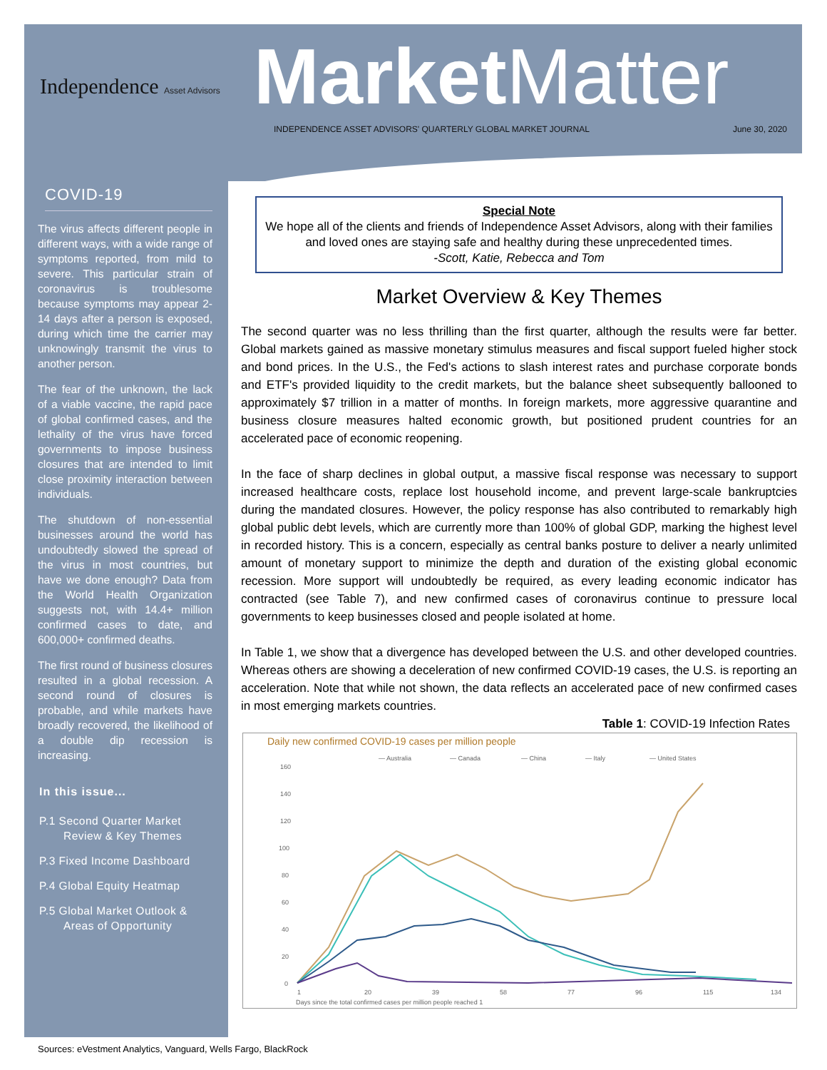Independence Asset Advisors
Market Matter
INDEPENDENCE ASSET ADVISORS' QUARTERLY GLOBAL MARKET JOURNAL June 30, 2020
COVID-19
The virus affects different people in different ways, with a wide range of symptoms reported, from mild to severe. This particular strain of coronavirus is troublesome because symptoms may appear 2-14 days after a person is exposed, during which time the carrier may unknowingly transmit the virus to another person.
The fear of the unknown, the lack of a viable vaccine, the rapid pace of global confirmed cases, and the lethality of the virus have forced governments to impose business closures that are intended to limit close proximity interaction between individuals.
The shutdown of non-essential businesses around the world has undoubtedly slowed the spread of the virus in most countries, but have we done enough? Data from the World Health Organization suggests not, with 14.4+ million confirmed cases to date, and 600,000+ confirmed deaths.
The first round of business closures resulted in a global recession. A second round of closures is probable, and while markets have broadly recovered, the likelihood of a double dip recession is increasing.
In this issue...
P.1 Second Quarter Market Review & Key Themes
P.3 Fixed Income Dashboard
P.4 Global Equity Heatmap
P.5 Global Market Outlook & Areas of Opportunity
Special Note
We hope all of the clients and friends of Independence Asset Advisors, along with their families and loved ones are staying safe and healthy during these unprecedented times.
-Scott, Katie, Rebecca and Tom
Market Overview & Key Themes
The second quarter was no less thrilling than the first quarter, although the results were far better. Global markets gained as massive monetary stimulus measures and fiscal support fueled higher stock and bond prices. In the U.S., the Fed's actions to slash interest rates and purchase corporate bonds and ETF's provided liquidity to the credit markets, but the balance sheet subsequently ballooned to approximately $7 trillion in a matter of months. In foreign markets, more aggressive quarantine and business closure measures halted economic growth, but positioned prudent countries for an accelerated pace of economic reopening.
In the face of sharp declines in global output, a massive fiscal response was necessary to support increased healthcare costs, replace lost household income, and prevent large-scale bankruptcies during the mandated closures. However, the policy response has also contributed to remarkably high global public debt levels, which are currently more than 100% of global GDP, marking the highest level in recorded history. This is a concern, especially as central banks posture to deliver a nearly unlimited amount of monetary support to minimize the depth and duration of the existing global economic recession. More support will undoubtedly be required, as every leading economic indicator has contracted (see Table 7), and new confirmed cases of coronavirus continue to pressure local governments to keep businesses closed and people isolated at home.
In Table 1, we show that a divergence has developed between the U.S. and other developed countries. Whereas others are showing a deceleration of new confirmed COVID-19 cases, the U.S. is reporting an acceleration. Note that while not shown, the data reflects an accelerated pace of new confirmed cases in most emerging markets countries.
Table 1: COVID-19 Infection Rates
Daily new confirmed COVID-19 cases per million people
— Australia
— Canada
— China
— Italy
— United States
160
140
120
100
80
60
40
20
0
1
20
39
58
77
96
115
134
Days since the total confirmed cases per million people reached 1
Sources: eVestment Analytics, Vanguard, Wells Fargo, BlackRock